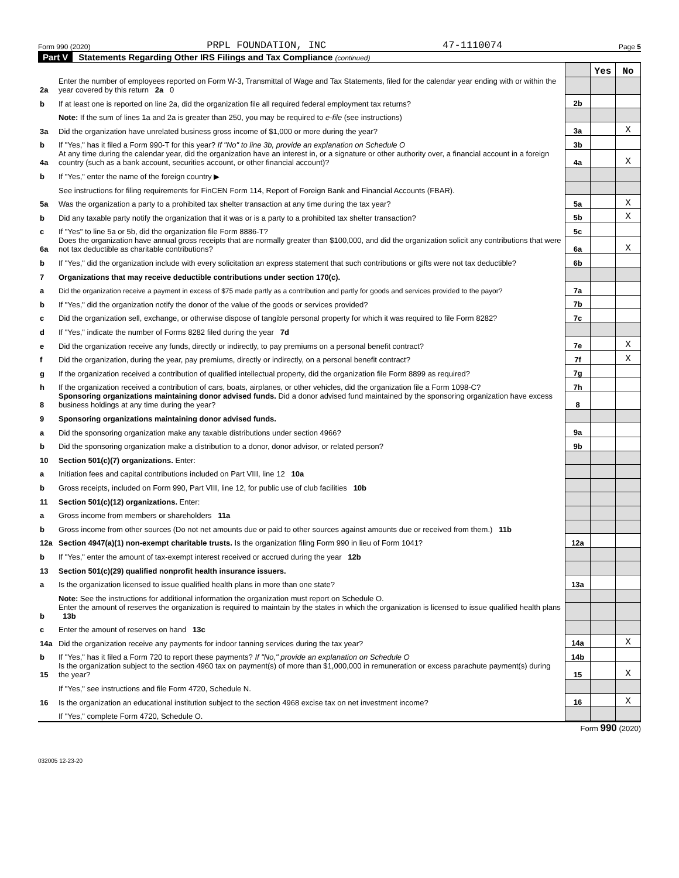Form 990 (2020) PRPL FOUNDATION, INC 47-1110074 Page 5
Part V Statements Regarding Other IRS Filings and Tax Compliance (continued)
| | | | Yes | No |
| 2a | Enter the number of employees reported on Form W-3, Transmittal of Wage and Tax Statements, filed for the calendar year ending with or within the year covered by this return 2a 0 | | | |
| b | If at least one is reported on line 2a, did the organization file all required federal employment tax returns? | 2b | | |
| | Note: If the sum of lines 1a and 2a is greater than 250, you may be required to e-file (see instructions) | | | |
| 3a | Did the organization have unrelated business gross income of $1,000 or more during the year? | 3a | | X |
| b | If "Yes," has it filed a Form 990-T for this year? If "No" to line 3b, provide an explanation on Schedule O | 3b | | |
| 4a | At any time during the calendar year, did the organization have an interest in, or a signature or other authority over, a financial account in a foreign country (such as a bank account, securities account, or other financial account)? | 4a | | X |
| b | If "Yes," enter the name of the foreign country ▶ | | | |
| | See instructions for filing requirements for FinCEN Form 114, Report of Foreign Bank and Financial Accounts (FBAR). | | | |
| 5a | Was the organization a party to a prohibited tax shelter transaction at any time during the tax year? | 5a | | X |
| b | Did any taxable party notify the organization that it was or is a party to a prohibited tax shelter transaction? | 5b | | X |
| c | If "Yes" to line 5a or 5b, did the organization file Form 8886-T? | 5c | | |
| 6a | Does the organization have annual gross receipts that are normally greater than $100,000, and did the organization solicit any contributions that were not tax deductible as charitable contributions? | 6a | | X |
| b | If "Yes," did the organization include with every solicitation an express statement that such contributions or gifts were not tax deductible? | 6b | | |
| 7 | Organizations that may receive deductible contributions under section 170(c). | | | |
| a | Did the organization receive a payment in excess of $75 made partly as a contribution and partly for goods and services provided to the payor? | 7a | | |
| b | If "Yes," did the organization notify the donor of the value of the goods or services provided? | 7b | | |
| c | Did the organization sell, exchange, or otherwise dispose of tangible personal property for which it was required to file Form 8282? | 7c | | |
| d | If "Yes," indicate the number of Forms 8282 filed during the year 7d | | | |
| e | Did the organization receive any funds, directly or indirectly, to pay premiums on a personal benefit contract? | 7e | | X |
| f | Did the organization, during the year, pay premiums, directly or indirectly, on a personal benefit contract? | 7f | | X |
| g | If the organization received a contribution of qualified intellectual property, did the organization file Form 8899 as required? | 7g | | |
| h | If the organization received a contribution of cars, boats, airplanes, or other vehicles, did the organization file a Form 1098-C? | 7h | | |
| 8 | Sponsoring organizations maintaining donor advised funds. Did a donor advised fund maintained by the sponsoring organization have excess business holdings at any time during the year? | 8 | | |
| 9 | Sponsoring organizations maintaining donor advised funds. | | | |
| a | Did the sponsoring organization make any taxable distributions under section 4966? | 9a | | |
| b | Did the sponsoring organization make a distribution to a donor, donor advisor, or related person? | 9b | | |
| 10 | Section 501(c)(7) organizations. Enter: | | | |
| a | Initiation fees and capital contributions included on Part VIII, line 12 10a | | | |
| b | Gross receipts, included on Form 990, Part VIII, line 12, for public use of club facilities 10b | | | |
| 11 | Section 501(c)(12) organizations. Enter: | | | |
| a | Gross income from members or shareholders 11a | | | |
| b | Gross income from other sources (Do not net amounts due or paid to other sources against amounts due or received from them.) 11b | | | |
| 12a | Section 4947(a)(1) non-exempt charitable trusts. Is the organization filing Form 990 in lieu of Form 1041? | 12a | | |
| b | If "Yes," enter the amount of tax-exempt interest received or accrued during the year 12b | | | |
| 13 | Section 501(c)(29) qualified nonprofit health insurance issuers. | | | |
| a | Is the organization licensed to issue qualified health plans in more than one state? | 13a | | |
| | Note: See the instructions for additional information the organization must report on Schedule O. | | | |
| b | Enter the amount of reserves the organization is required to maintain by the states in which the organization is licensed to issue qualified health plans 13b | | | |
| c | Enter the amount of reserves on hand 13c | | | |
| 14a | Did the organization receive any payments for indoor tanning services during the tax year? | 14a | | X |
| b | If "Yes," has it filed a Form 720 to report these payments? If "No," provide an explanation on Schedule O | 14b | | |
| 15 | Is the organization subject to the section 4960 tax on payment(s) of more than $1,000,000 in remuneration or excess parachute payment(s) during the year? | 15 | | X |
| | If "Yes," see instructions and file Form 4720, Schedule N. | | | |
| 16 | Is the organization an educational institution subject to the section 4968 excise tax on net investment income? | 16 | | X |
| | If "Yes," complete Form 4720, Schedule O. | | | |
Form 990 (2020)
032005 12-23-20